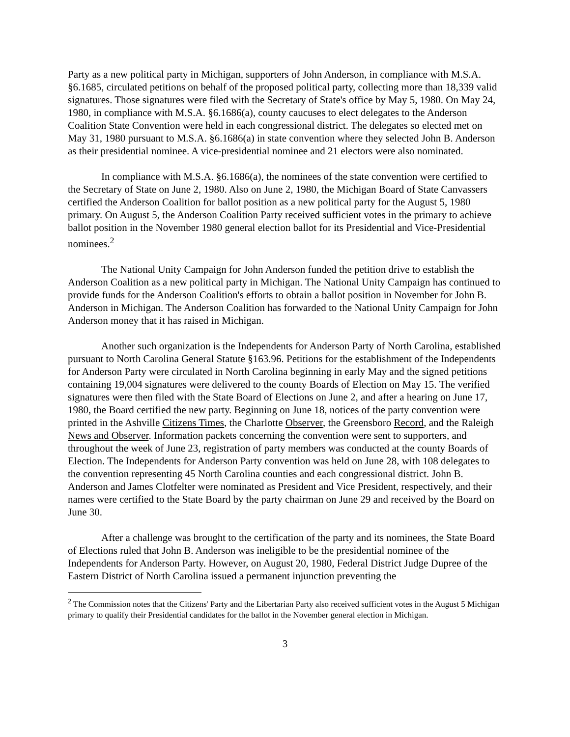Party as a new political party in Michigan, supporters of John Anderson, in compliance with M.S.A. §6.1685, circulated petitions on behalf of the proposed political party, collecting more than 18,339 valid signatures. Those signatures were filed with the Secretary of State's office by May 5, 1980. On May 24, 1980, in compliance with M.S.A. §6.1686(a), county caucuses to elect delegates to the Anderson Coalition State Convention were held in each congressional district. The delegates so elected met on May 31, 1980 pursuant to M.S.A. §6.1686(a) in state convention where they selected John B. Anderson as their presidential nominee. A vice-presidential nominee and 21 electors were also nominated.
In compliance with M.S.A. §6.1686(a), the nominees of the state convention were certified to the Secretary of State on June 2, 1980. Also on June 2, 1980, the Michigan Board of State Canvassers certified the Anderson Coalition for ballot position as a new political party for the August 5, 1980 primary. On August 5, the Anderson Coalition Party received sufficient votes in the primary to achieve ballot position in the November 1980 general election ballot for its Presidential and Vice-Presidential nominees.<sup>2</sup>
The National Unity Campaign for John Anderson funded the petition drive to establish the Anderson Coalition as a new political party in Michigan. The National Unity Campaign has continued to provide funds for the Anderson Coalition's efforts to obtain a ballot position in November for John B. Anderson in Michigan. The Anderson Coalition has forwarded to the National Unity Campaign for John Anderson money that it has raised in Michigan.
Another such organization is the Independents for Anderson Party of North Carolina, established pursuant to North Carolina General Statute §163.96. Petitions for the establishment of the Independents for Anderson Party were circulated in North Carolina beginning in early May and the signed petitions containing 19,004 signatures were delivered to the county Boards of Election on May 15. The verified signatures were then filed with the State Board of Elections on June 2, and after a hearing on June 17, 1980, the Board certified the new party. Beginning on June 18, notices of the party convention were printed in the Ashville Citizens Times, the Charlotte Observer, the Greensboro Record, and the Raleigh News and Observer. Information packets concerning the convention were sent to supporters, and throughout the week of June 23, registration of party members was conducted at the county Boards of Election. The Independents for Anderson Party convention was held on June 28, with 108 delegates to the convention representing 45 North Carolina counties and each congressional district. John B. Anderson and James Clotfelter were nominated as President and Vice President, respectively, and their names were certified to the State Board by the party chairman on June 29 and received by the Board on June 30.
After a challenge was brought to the certification of the party and its nominees, the State Board of Elections ruled that John B. Anderson was ineligible to be the presidential nominee of the Independents for Anderson Party. However, on August 20, 1980, Federal District Judge Dupree of the Eastern District of North Carolina issued a permanent injunction preventing the
<sup>2</sup> The Commission notes that the Citizens' Party and the Libertarian Party also received sufficient votes in the August 5 Michigan primary to qualify their Presidential candidates for the ballot in the November general election in Michigan.
3